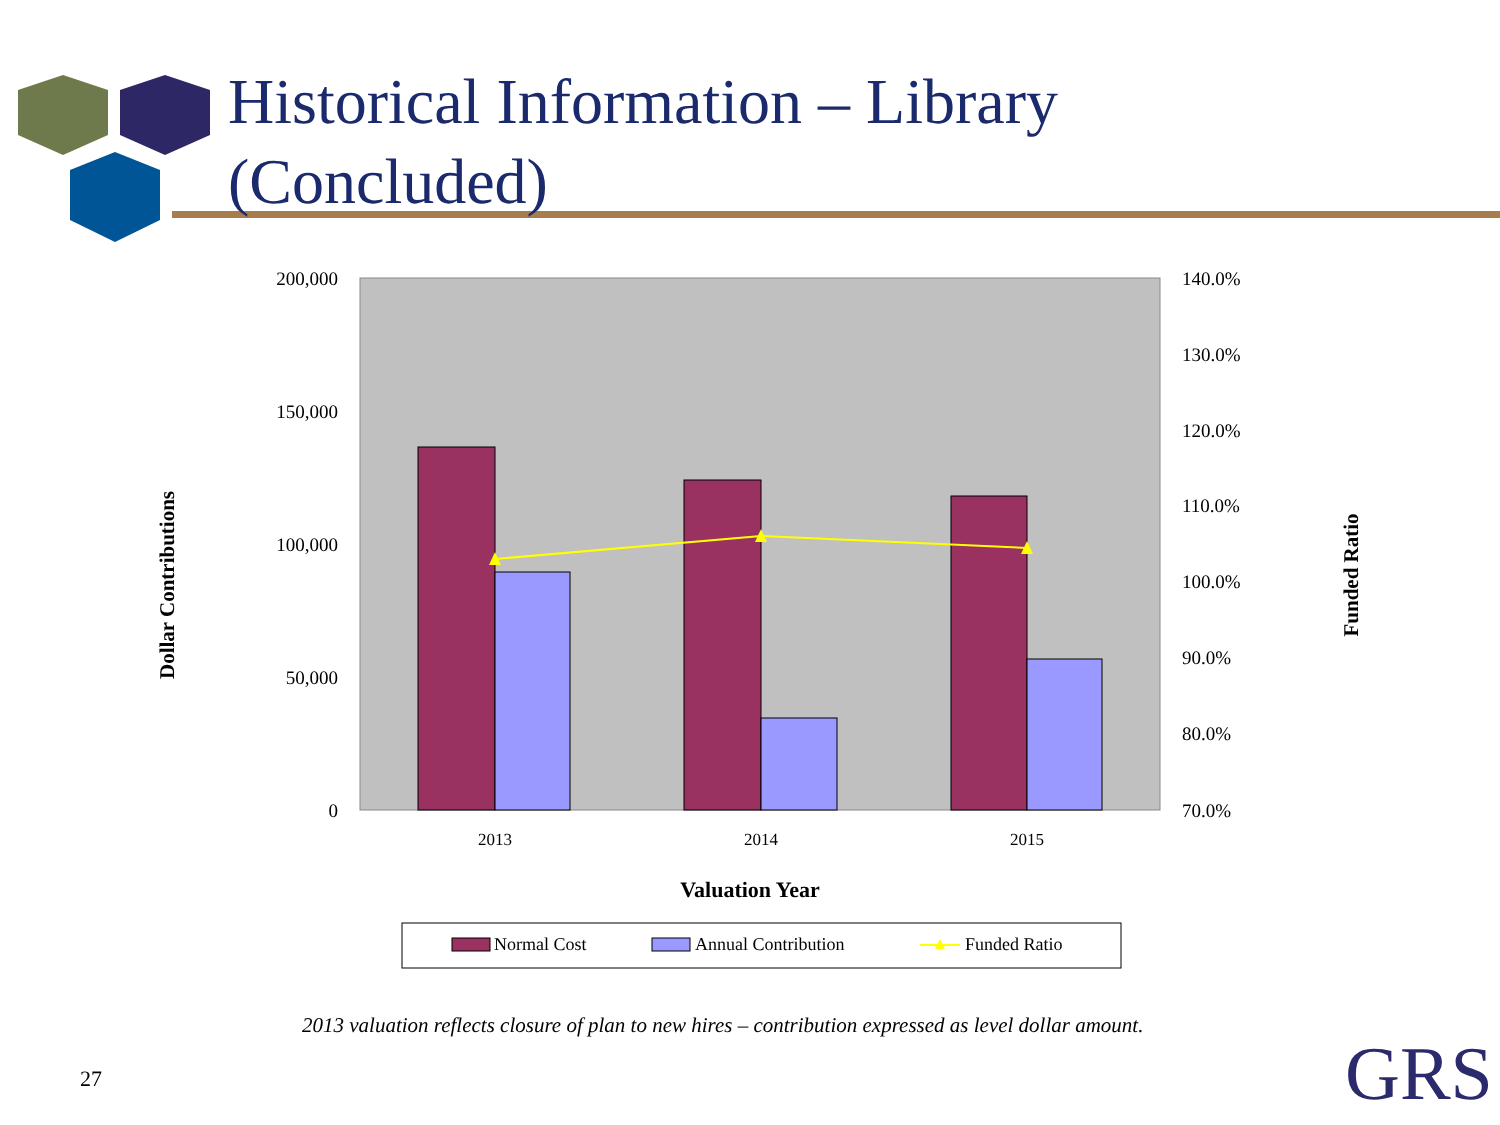Historical Information – Library
(Concluded)
200,000
150,000
100,000
50,000
0
140.0%
130.0%
120.0%
110.0%
100.0%
90.0%
80.0%
70.0%
2013
2014
2015
Valuation Year
Dollar Contributions
Funded Ratio
Normal Cost
Annual Contribution
Funded Ratio
2013 valuation reflects closure of plan to new hires – contribution expressed as level dollar amount.
27 GRS